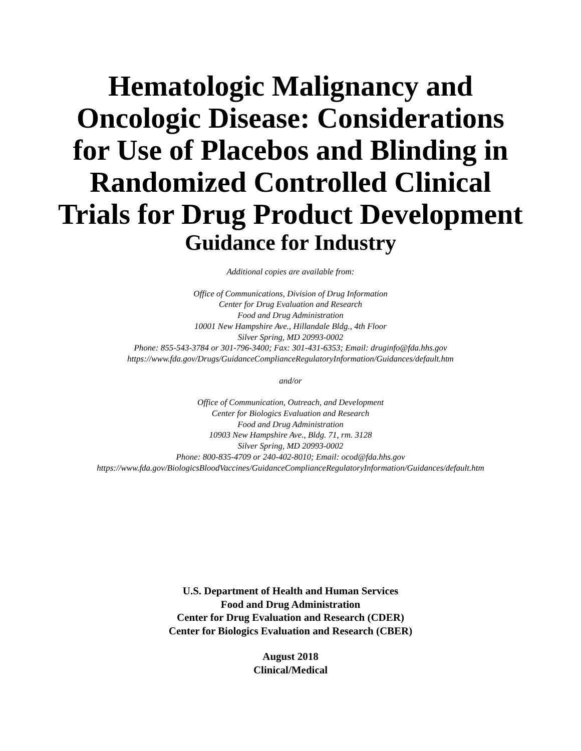Hematologic Malignancy and
Oncologic Disease: Considerations
for Use of Placebos and Blinding in
Randomized Controlled Clinical
Trials for Drug Product Development
Guidance for Industry
Additional copies are available from:
Office of Communications, Division of Drug Information
Center for Drug Evaluation and Research
Food and Drug Administration
10001 New Hampshire Ave., Hillandale Bldg., 4th Floor
Silver Spring, MD 20993-0002
Phone: 855-543-3784 or 301-796-3400; Fax: 301-431-6353; Email: druginfo@fda.hhs.gov
https://www.fda.gov/Drugs/GuidanceComplianceRegulatoryInformation/Guidances/default.htm
and/or
Office of Communication, Outreach, and Development
Center for Biologics Evaluation and Research
Food and Drug Administration
10903 New Hampshire Ave., Bldg. 71, rm. 3128
Silver Spring, MD 20993-0002
Phone: 800-835-4709 or 240-402-8010; Email: ocod@fda.hhs.gov
https://www.fda.gov/BiologicsBloodVaccines/GuidanceComplianceRegulatoryInformation/Guidances/default.htm
U.S. Department of Health and Human Services
Food and Drug Administration
Center for Drug Evaluation and Research (CDER)
Center for Biologics Evaluation and Research (CBER)
August 2018
Clinical/Medical